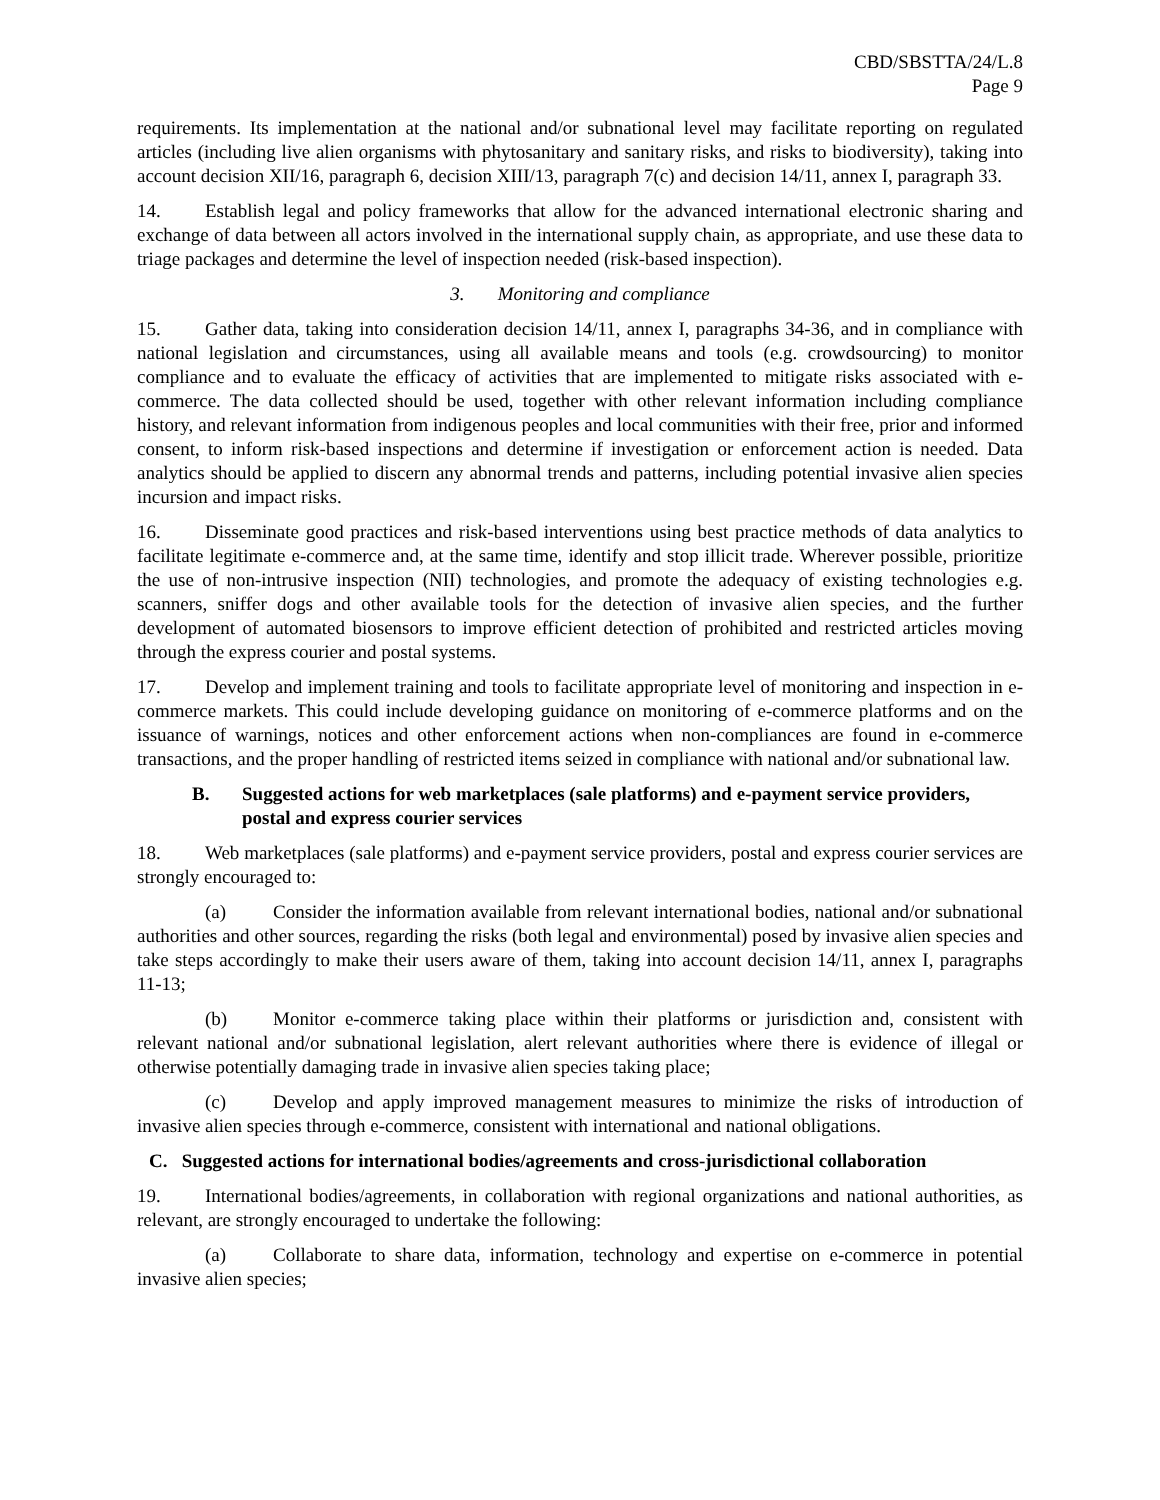CBD/SBSTTA/24/L.8
Page 9
requirements. Its implementation at the national and/or subnational level may facilitate reporting on regulated articles (including live alien organisms with phytosanitary and sanitary risks, and risks to biodiversity), taking into account decision XII/16, paragraph 6, decision XIII/13, paragraph 7(c) and decision 14/11, annex I, paragraph 33.
14. Establish legal and policy frameworks that allow for the advanced international electronic sharing and exchange of data between all actors involved in the international supply chain, as appropriate, and use these data to triage packages and determine the level of inspection needed (risk-based inspection).
3. Monitoring and compliance
15. Gather data, taking into consideration decision 14/11, annex I, paragraphs 34-36, and in compliance with national legislation and circumstances, using all available means and tools (e.g. crowdsourcing) to monitor compliance and to evaluate the efficacy of activities that are implemented to mitigate risks associated with e-commerce. The data collected should be used, together with other relevant information including compliance history, and relevant information from indigenous peoples and local communities with their free, prior and informed consent, to inform risk-based inspections and determine if investigation or enforcement action is needed. Data analytics should be applied to discern any abnormal trends and patterns, including potential invasive alien species incursion and impact risks.
16. Disseminate good practices and risk-based interventions using best practice methods of data analytics to facilitate legitimate e-commerce and, at the same time, identify and stop illicit trade. Wherever possible, prioritize the use of non-intrusive inspection (NII) technologies, and promote the adequacy of existing technologies e.g. scanners, sniffer dogs and other available tools for the detection of invasive alien species, and the further development of automated biosensors to improve efficient detection of prohibited and restricted articles moving through the express courier and postal systems.
17. Develop and implement training and tools to facilitate appropriate level of monitoring and inspection in e-commerce markets. This could include developing guidance on monitoring of e-commerce platforms and on the issuance of warnings, notices and other enforcement actions when non-compliances are found in e-commerce transactions, and the proper handling of restricted items seized in compliance with national and/or subnational law.
B. Suggested actions for web marketplaces (sale platforms) and e-payment service providers, postal and express courier services
18. Web marketplaces (sale platforms) and e-payment service providers, postal and express courier services are strongly encouraged to:
(a) Consider the information available from relevant international bodies, national and/or subnational authorities and other sources, regarding the risks (both legal and environmental) posed by invasive alien species and take steps accordingly to make their users aware of them, taking into account decision 14/11, annex I, paragraphs 11-13;
(b) Monitor e-commerce taking place within their platforms or jurisdiction and, consistent with relevant national and/or subnational legislation, alert relevant authorities where there is evidence of illegal or otherwise potentially damaging trade in invasive alien species taking place;
(c) Develop and apply improved management measures to minimize the risks of introduction of invasive alien species through e-commerce, consistent with international and national obligations.
C. Suggested actions for international bodies/agreements and cross-jurisdictional collaboration
19. International bodies/agreements, in collaboration with regional organizations and national authorities, as relevant, are strongly encouraged to undertake the following:
(a) Collaborate to share data, information, technology and expertise on e-commerce in potential invasive alien species;